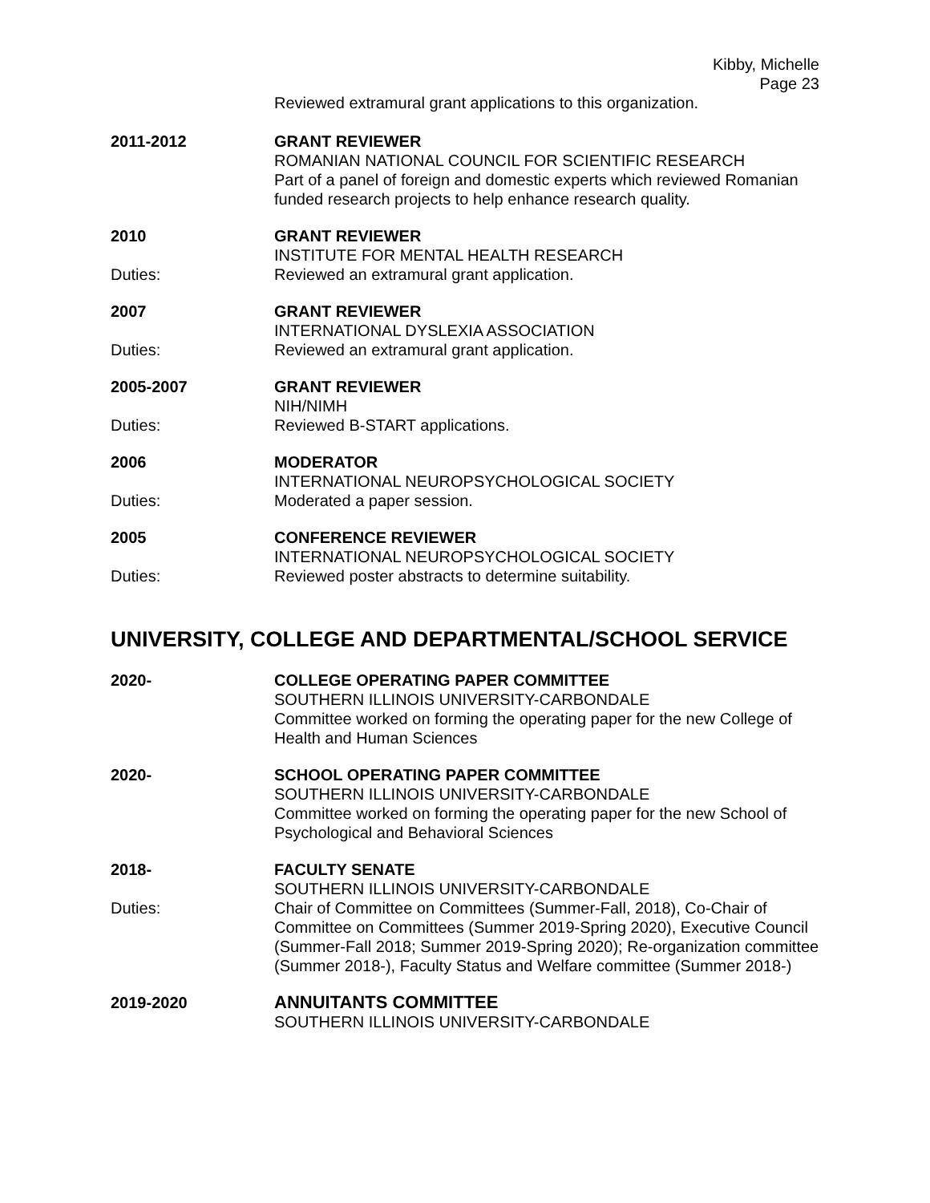Kibby, Michelle
Page 23
Reviewed extramural grant applications to this organization.
2011-2012 GRANT REVIEWER
ROMANIAN NATIONAL COUNCIL FOR SCIENTIFIC RESEARCH
Part of a panel of foreign and domestic experts which reviewed Romanian funded research projects to help enhance research quality.
2010 GRANT REVIEWER
INSTITUTE FOR MENTAL HEALTH RESEARCH
Duties: Reviewed an extramural grant application.
2007 GRANT REVIEWER
INTERNATIONAL DYSLEXIA ASSOCIATION
Duties: Reviewed an extramural grant application.
2005-2007 GRANT REVIEWER
NIH/NIMH
Duties: Reviewed B-START applications.
2006 MODERATOR
INTERNATIONAL NEUROPSYCHOLOGICAL SOCIETY
Duties: Moderated a paper session.
2005 CONFERENCE REVIEWER
INTERNATIONAL NEUROPSYCHOLOGICAL SOCIETY
Duties: Reviewed poster abstracts to determine suitability.
UNIVERSITY, COLLEGE AND DEPARTMENTAL/SCHOOL SERVICE
2020- COLLEGE OPERATING PAPER COMMITTEE
SOUTHERN ILLINOIS UNIVERSITY-CARBONDALE
Committee worked on forming the operating paper for the new College of Health and Human Sciences
2020- SCHOOL OPERATING PAPER COMMITTEE
SOUTHERN ILLINOIS UNIVERSITY-CARBONDALE
Committee worked on forming the operating paper for the new School of Psychological and Behavioral Sciences
2018- FACULTY SENATE
SOUTHERN ILLINOIS UNIVERSITY-CARBONDALE
Duties: Chair of Committee on Committees (Summer-Fall, 2018), Co-Chair of Committee on Committees (Summer 2019-Spring 2020), Executive Council (Summer-Fall 2018; Summer 2019-Spring 2020); Re-organization committee (Summer 2018-), Faculty Status and Welfare committee (Summer 2018-)
2019-2020 ANNUITANTS COMMITTEE
SOUTHERN ILLINOIS UNIVERSITY-CARBONDALE